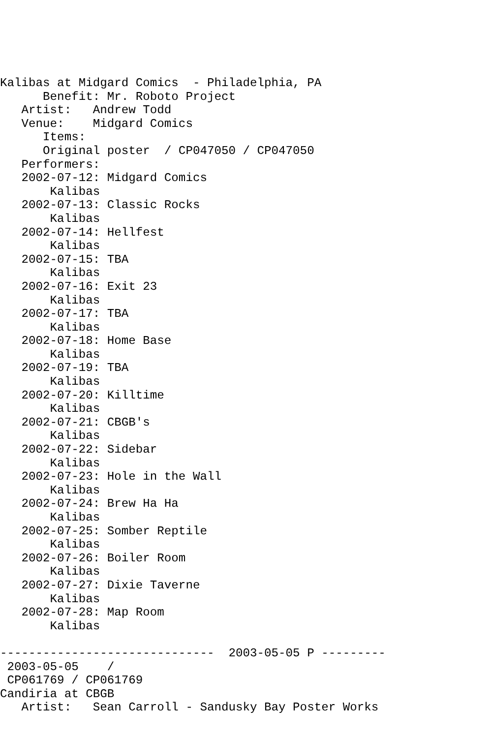Kalibas at Midgard Comics  - Philadelphia, PA
      Benefit: Mr. Roboto Project
   Artist:   Andrew Todd
   Venue:    Midgard Comics
      Items:
      Original poster  / CP047050 / CP047050
   Performers:
   2002-07-12: Midgard Comics
       Kalibas
   2002-07-13: Classic Rocks
       Kalibas
   2002-07-14: Hellfest
       Kalibas
   2002-07-15: TBA
       Kalibas
   2002-07-16: Exit 23
       Kalibas
   2002-07-17: TBA
       Kalibas
   2002-07-18: Home Base
       Kalibas
   2002-07-19: TBA
       Kalibas
   2002-07-20: Killtime
       Kalibas
   2002-07-21: CBGB's
       Kalibas
   2002-07-22: Sidebar
       Kalibas
   2002-07-23: Hole in the Wall
       Kalibas
   2002-07-24: Brew Ha Ha
       Kalibas
   2002-07-25: Somber Reptile
       Kalibas
   2002-07-26: Boiler Room
       Kalibas
   2002-07-27: Dixie Taverne
       Kalibas
   2002-07-28: Map Room
       Kalibas

------------------------------  2003-05-05 P ---------
 2003-05-05    /
 CP061769 / CP061769
Candiria at CBGB
   Artist:   Sean Carroll - Sandusky Bay Poster Works